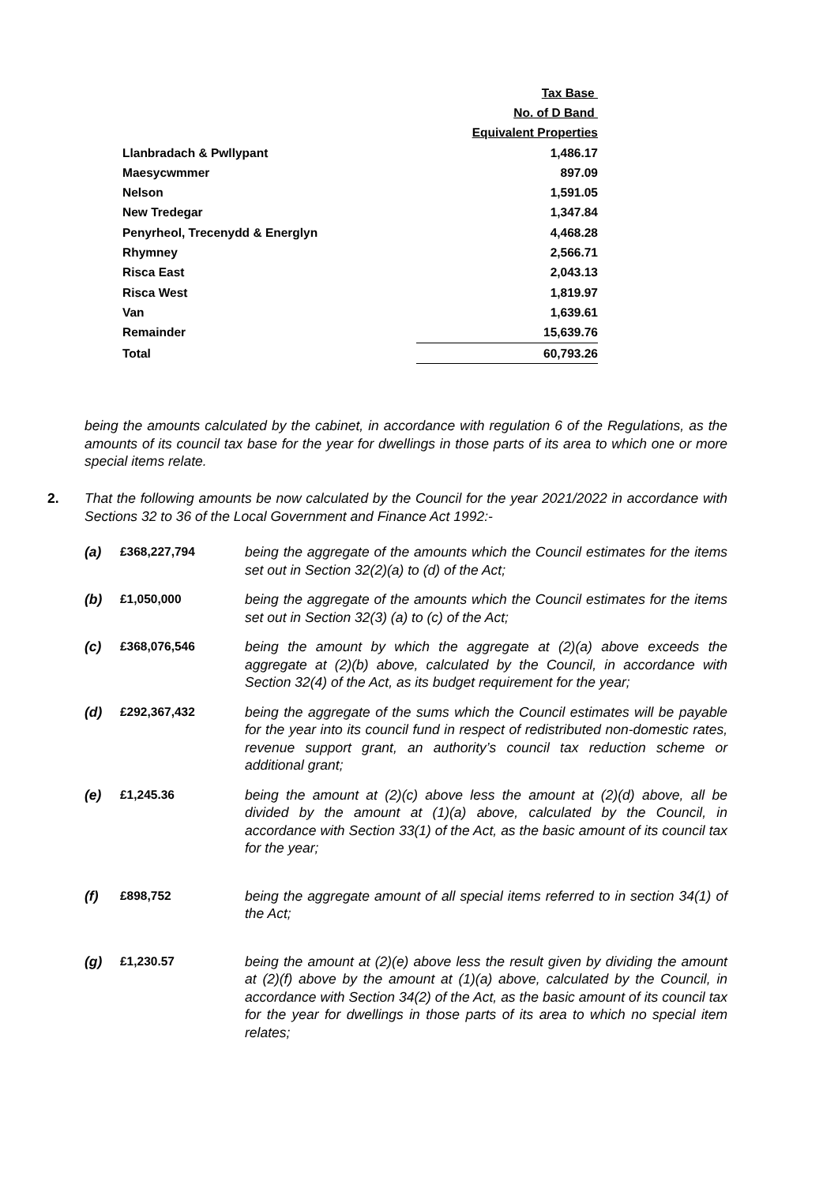| | Tax Base |
| | No. of D Band |
| | Equivalent Properties |
| Llanbradach & Pwllypant | 1,486.17 |
| Maesycwmmer | 897.09 |
| Nelson | 1,591.05 |
| New Tredegar | 1,347.84 |
| Penyrheol, Trecenydd & Energlyn | 4,468.28 |
| Rhymney | 2,566.71 |
| Risca East | 2,043.13 |
| Risca West | 1,819.97 |
| Van | 1,639.61 |
| Remainder | 15,639.76 |
| Total | 60,793.26 |
being the amounts calculated by the cabinet, in accordance with regulation 6 of the Regulations, as the amounts of its council tax base for the year for dwellings in those parts of its area to which one or more special items relate.
2. That the following amounts be now calculated by the Council for the year 2021/2022 in accordance with Sections 32 to 36 of the Local Government and Finance Act 1992:-
(a) £368,227,794 being the aggregate of the amounts which the Council estimates for the items set out in Section 32(2)(a) to (d) of the Act;
(b) £1,050,000 being the aggregate of the amounts which the Council estimates for the items set out in Section 32(3) (a) to (c) of the Act;
(c) £368,076,546 being the amount by which the aggregate at (2)(a) above exceeds the aggregate at (2)(b) above, calculated by the Council, in accordance with Section 32(4) of the Act, as its budget requirement for the year;
(d) £292,367,432 being the aggregate of the sums which the Council estimates will be payable for the year into its council fund in respect of redistributed non-domestic rates, revenue support grant, an authority’s council tax reduction scheme or additional grant;
(e) £1,245.36 being the amount at (2)(c) above less the amount at (2)(d) above, all be divided by the amount at (1)(a) above, calculated by the Council, in accordance with Section 33(1) of the Act, as the basic amount of its council tax for the year;
(f) £898,752 being the aggregate amount of all special items referred to in section 34(1) of the Act;
(g) £1,230.57 being the amount at (2)(e) above less the result given by dividing the amount at (2)(f) above by the amount at (1)(a) above, calculated by the Council, in accordance with Section 34(2) of the Act, as the basic amount of its council tax for the year for dwellings in those parts of its area to which no special item relates;